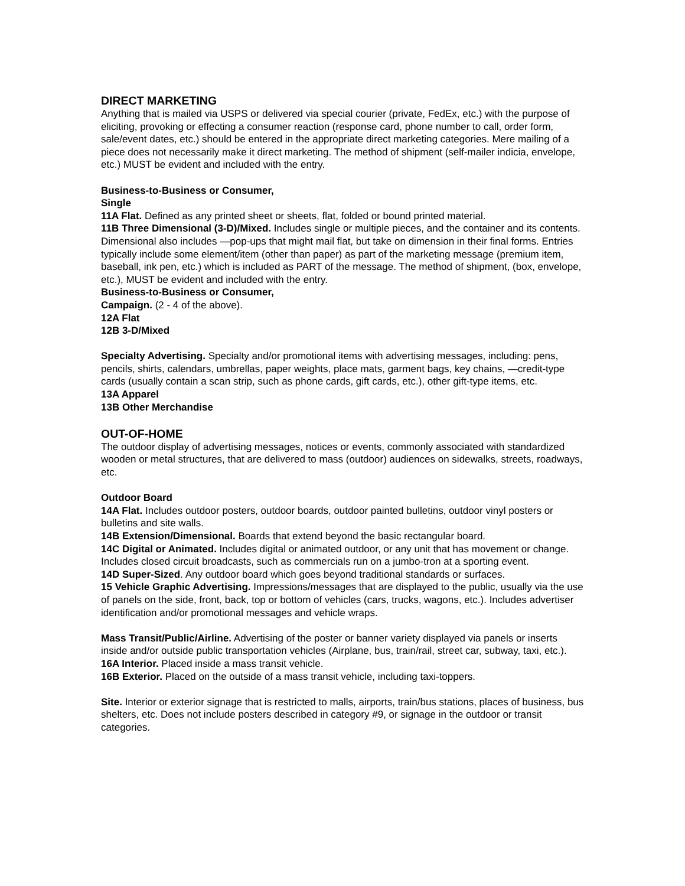DIRECT MARKETING
Anything that is mailed via USPS or delivered via special courier (private, FedEx, etc.) with the purpose of eliciting, provoking or effecting a consumer reaction (response card, phone number to call, order form, sale/event dates, etc.) should be entered in the appropriate direct marketing categories. Mere mailing of a piece does not necessarily make it direct marketing. The method of shipment (self-mailer indicia, envelope, etc.) MUST be evident and included with the entry.
Business-to-Business or Consumer,
Single
11A Flat. Defined as any printed sheet or sheets, flat, folded or bound printed material.
11B Three Dimensional (3-D)/Mixed. Includes single or multiple pieces, and the container and its contents. Dimensional also includes —pop-ups that might mail flat, but take on dimension in their final forms. Entries typically include some element/item (other than paper) as part of the marketing message (premium item, baseball, ink pen, etc.) which is included as PART of the message. The method of shipment, (box, envelope, etc.), MUST be evident and included with the entry.
Business-to-Business or Consumer,
Campaign. (2 - 4 of the above).
12A Flat
12B 3-D/Mixed
Specialty Advertising. Specialty and/or promotional items with advertising messages, including: pens, pencils, shirts, calendars, umbrellas, paper weights, place mats, garment bags, key chains, —credit-type cards (usually contain a scan strip, such as phone cards, gift cards, etc.), other gift-type items, etc.
13A Apparel
13B Other Merchandise
OUT-OF-HOME
The outdoor display of advertising messages, notices or events, commonly associated with standardized wooden or metal structures, that are delivered to mass (outdoor) audiences on sidewalks, streets, roadways, etc.
Outdoor Board
14A Flat. Includes outdoor posters, outdoor boards, outdoor painted bulletins, outdoor vinyl posters or bulletins and site walls.
14B Extension/Dimensional. Boards that extend beyond the basic rectangular board.
14C Digital or Animated. Includes digital or animated outdoor, or any unit that has movement or change. Includes closed circuit broadcasts, such as commercials run on a jumbo-tron at a sporting event.
14D Super-Sized. Any outdoor board which goes beyond traditional standards or surfaces.
15 Vehicle Graphic Advertising. Impressions/messages that are displayed to the public, usually via the use of panels on the side, front, back, top or bottom of vehicles (cars, trucks, wagons, etc.). Includes advertiser identification and/or promotional messages and vehicle wraps.
Mass Transit/Public/Airline. Advertising of the poster or banner variety displayed via panels or inserts inside and/or outside public transportation vehicles (Airplane, bus, train/rail, street car, subway, taxi, etc.).
16A Interior. Placed inside a mass transit vehicle.
16B Exterior. Placed on the outside of a mass transit vehicle, including taxi-toppers.
Site. Interior or exterior signage that is restricted to malls, airports, train/bus stations, places of business, bus shelters, etc. Does not include posters described in category #9, or signage in the outdoor or transit categories.